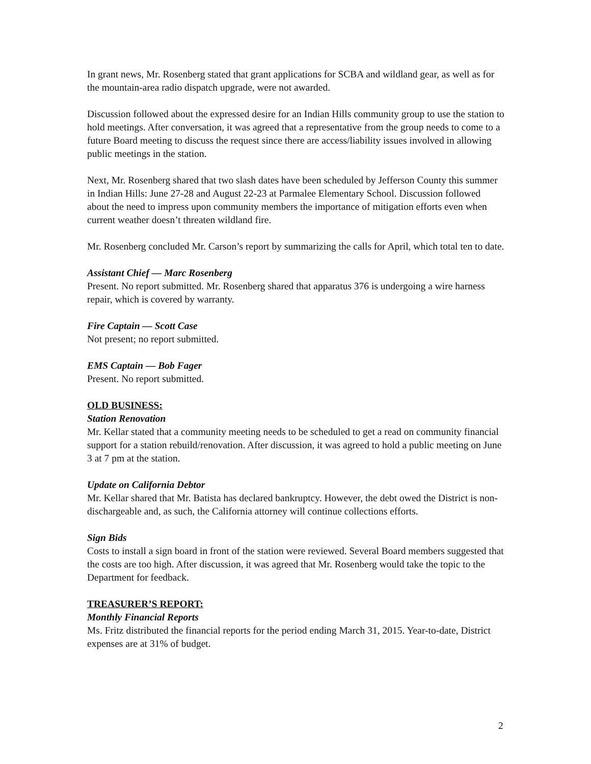In grant news, Mr. Rosenberg stated that grant applications for SCBA and wildland gear, as well as for the mountain-area radio dispatch upgrade, were not awarded.
Discussion followed about the expressed desire for an Indian Hills community group to use the station to hold meetings. After conversation, it was agreed that a representative from the group needs to come to a future Board meeting to discuss the request since there are access/liability issues involved in allowing public meetings in the station.
Next, Mr. Rosenberg shared that two slash dates have been scheduled by Jefferson County this summer in Indian Hills: June 27-28 and August 22-23 at Parmalee Elementary School. Discussion followed about the need to impress upon community members the importance of mitigation efforts even when current weather doesn’t threaten wildland fire.
Mr. Rosenberg concluded Mr. Carson’s report by summarizing the calls for April, which total ten to date.
Assistant Chief — Marc Rosenberg
Present. No report submitted. Mr. Rosenberg shared that apparatus 376 is undergoing a wire harness repair, which is covered by warranty.
Fire Captain — Scott Case
Not present; no report submitted.
EMS Captain — Bob Fager
Present. No report submitted.
OLD BUSINESS:
Station Renovation
Mr. Kellar stated that a community meeting needs to be scheduled to get a read on community financial support for a station rebuild/renovation. After discussion, it was agreed to hold a public meeting on June 3 at 7 pm at the station.
Update on California Debtor
Mr. Kellar shared that Mr. Batista has declared bankruptcy. However, the debt owed the District is non-dischargeable and, as such, the California attorney will continue collections efforts.
Sign Bids
Costs to install a sign board in front of the station were reviewed. Several Board members suggested that the costs are too high. After discussion, it was agreed that Mr. Rosenberg would take the topic to the Department for feedback.
TREASURER’S REPORT:
Monthly Financial Reports
Ms. Fritz distributed the financial reports for the period ending March 31, 2015. Year-to-date, District expenses are at 31% of budget.
2